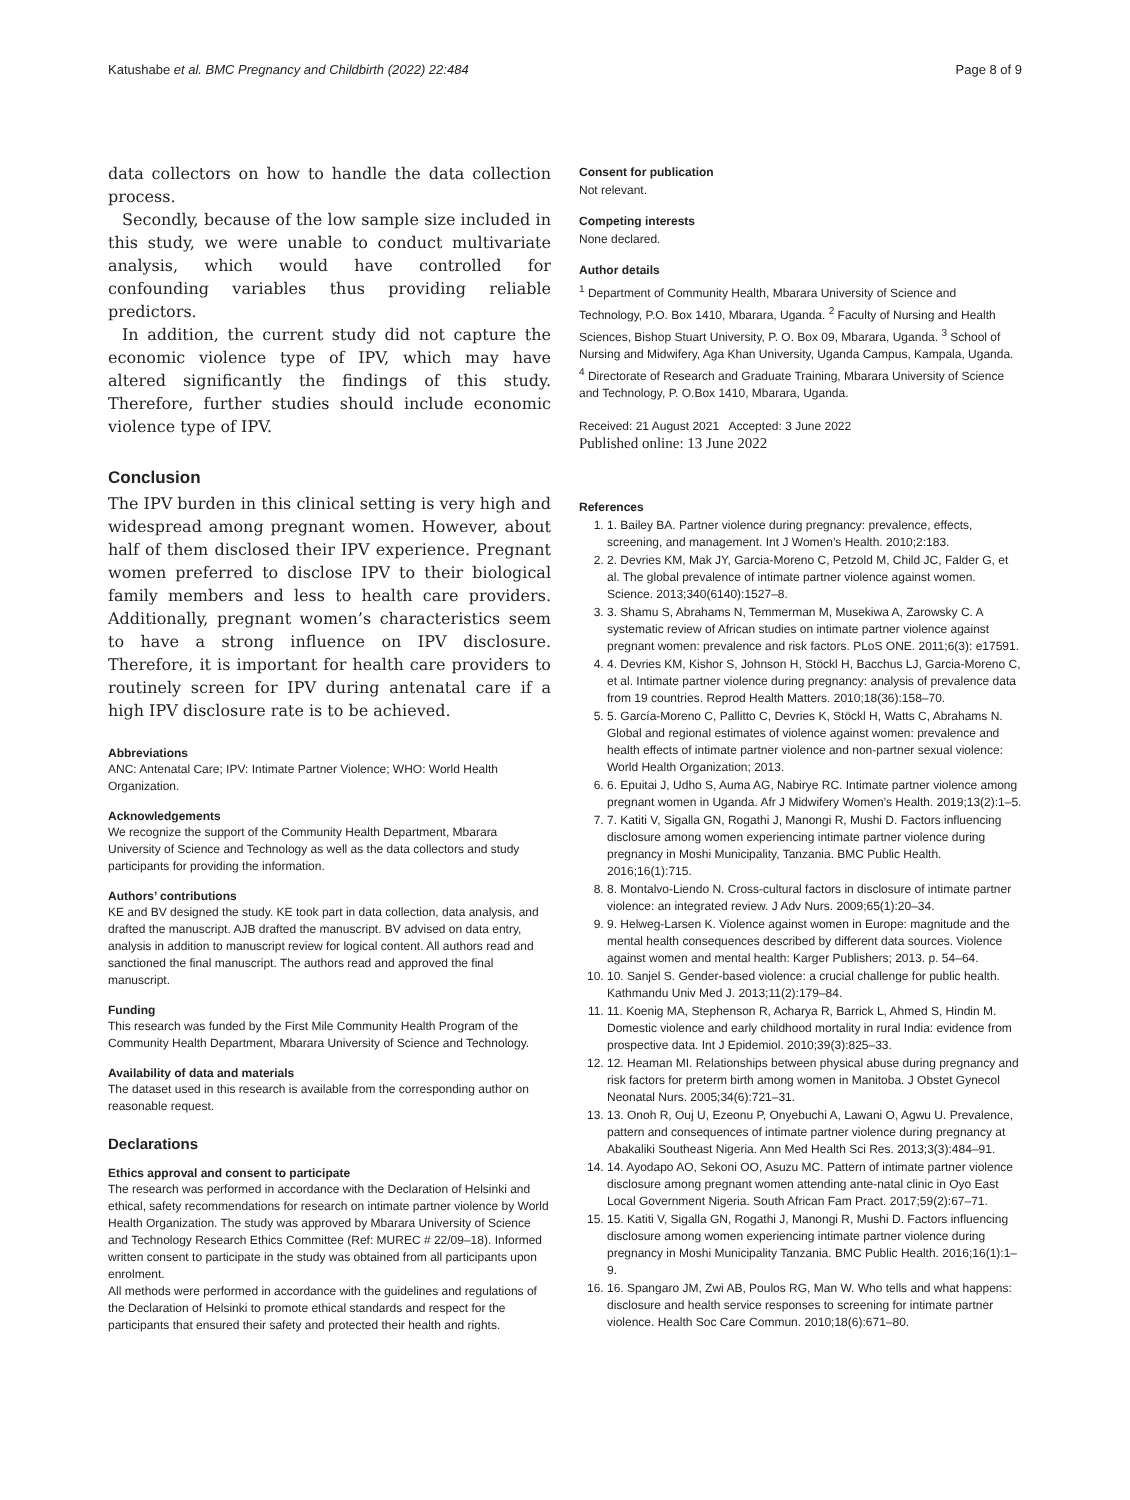Katushabe et al. BMC Pregnancy and Childbirth (2022) 22:484 Page 8 of 9
data collectors on how to handle the data collection process.
Secondly, because of the low sample size included in this study, we were unable to conduct multivariate analysis, which would have controlled for confounding variables thus providing reliable predictors.
In addition, the current study did not capture the economic violence type of IPV, which may have altered significantly the findings of this study. Therefore, further studies should include economic violence type of IPV.
Conclusion
The IPV burden in this clinical setting is very high and widespread among pregnant women. However, about half of them disclosed their IPV experience. Pregnant women preferred to disclose IPV to their biological family members and less to health care providers. Additionally, pregnant women’s characteristics seem to have a strong influence on IPV disclosure. Therefore, it is important for health care providers to routinely screen for IPV during antenatal care if a high IPV disclosure rate is to be achieved.
Abbreviations
ANC: Antenatal Care; IPV: Intimate Partner Violence; WHO: World Health Organization.
Acknowledgements
We recognize the support of the Community Health Department, Mbarara University of Science and Technology as well as the data collectors and study participants for providing the information.
Authors’ contributions
KE and BV designed the study. KE took part in data collection, data analysis, and drafted the manuscript. AJB drafted the manuscript. BV advised on data entry, analysis in addition to manuscript review for logical content. All authors read and sanctioned the final manuscript. The authors read and approved the final manuscript.
Funding
This research was funded by the First Mile Community Health Program of the Community Health Department, Mbarara University of Science and Technology.
Availability of data and materials
The dataset used in this research is available from the corresponding author on reasonable request.
Declarations
Ethics approval and consent to participate
The research was performed in accordance with the Declaration of Helsinki and ethical, safety recommendations for research on intimate partner violence by World Health Organization. The study was approved by Mbarara University of Science and Technology Research Ethics Committee (Ref: MUREC # 22/09–18). Informed written consent to participate in the study was obtained from all participants upon enrolment.
All methods were performed in accordance with the guidelines and regulations of the Declaration of Helsinki to promote ethical standards and respect for the participants that ensured their safety and protected their health and rights.
Consent for publication
Not relevant.
Competing interests
None declared.
Author details
<sup>1</sup> Department of Community Health, Mbarara University of Science and Technology, P.O. Box 1410, Mbarara, Uganda. <sup>2</sup> Faculty of Nursing and Health Sciences, Bishop Stuart University, P. O. Box 09, Mbarara, Uganda. <sup>3</sup> School of Nursing and Midwifery, Aga Khan University, Uganda Campus, Kampala, Uganda. <sup>4</sup> Directorate of Research and Graduate Training, Mbarara University of Science and Technology, P. O.Box 1410, Mbarara, Uganda.
Received: 21 August 2021 Accepted: 3 June 2022
Published online: 13 June 2022
References
1. 1. Bailey BA. Partner violence during pregnancy: prevalence, effects, screening, and management. Int J Women’s Health. 2010;2:183.
2. 2. Devries KM, Mak JY, Garcia-Moreno C, Petzold M, Child JC, Falder G, et al. The global prevalence of intimate partner violence against women. Science. 2013;340(6140):1527–8.
3. 3. Shamu S, Abrahams N, Temmerman M, Musekiwa A, Zarowsky C. A systematic review of African studies on intimate partner violence against pregnant women: prevalence and risk factors. PLoS ONE. 2011;6(3): e17591.
4. 4. Devries KM, Kishor S, Johnson H, Stöckl H, Bacchus LJ, Garcia-Moreno C, et al. Intimate partner violence during pregnancy: analysis of prevalence data from 19 countries. Reprod Health Matters. 2010;18(36):158–70.
5. 5. García-Moreno C, Pallitto C, Devries K, Stöckl H, Watts C, Abrahams N. Global and regional estimates of violence against women: prevalence and health effects of intimate partner violence and non-partner sexual violence: World Health Organization; 2013.
6. 6. Epuitai J, Udho S, Auma AG, Nabirye RC. Intimate partner violence among pregnant women in Uganda. Afr J Midwifery Women’s Health. 2019;13(2):1–5.
7. 7. Katiti V, Sigalla GN, Rogathi J, Manongi R, Mushi D. Factors influencing disclosure among women experiencing intimate partner violence during pregnancy in Moshi Municipality, Tanzania. BMC Public Health. 2016;16(1):715.
8. 8. Montalvo-Liendo N. Cross-cultural factors in disclosure of intimate partner violence: an integrated review. J Adv Nurs. 2009;65(1):20–34.
9. 9. Helweg-Larsen K. Violence against women in Europe: magnitude and the mental health consequences described by different data sources. Violence against women and mental health: Karger Publishers; 2013. p. 54–64.
10. 10. Sanjel S. Gender-based violence: a crucial challenge for public health. Kathmandu Univ Med J. 2013;11(2):179–84.
11. 11. Koenig MA, Stephenson R, Acharya R, Barrick L, Ahmed S, Hindin M. Domestic violence and early childhood mortality in rural India: evidence from prospective data. Int J Epidemiol. 2010;39(3):825–33.
12. 12. Heaman MI. Relationships between physical abuse during pregnancy and risk factors for preterm birth among women in Manitoba. J Obstet Gynecol Neonatal Nurs. 2005;34(6):721–31.
13. 13. Onoh R, Ouj U, Ezeonu P, Onyebuchi A, Lawani O, Agwu U. Prevalence, pattern and consequences of intimate partner violence during pregnancy at Abakaliki Southeast Nigeria. Ann Med Health Sci Res. 2013;3(3):484–91.
14. 14. Ayodapo AO, Sekoni OO, Asuzu MC. Pattern of intimate partner violence disclosure among pregnant women attending ante-natal clinic in Oyo East Local Government Nigeria. South African Fam Pract. 2017;59(2):67–71.
15. 15. Katiti V, Sigalla GN, Rogathi J, Manongi R, Mushi D. Factors influencing disclosure among women experiencing intimate partner violence during pregnancy in Moshi Municipality Tanzania. BMC Public Health. 2016;16(1):1–9.
16. 16. Spangaro JM, Zwi AB, Poulos RG, Man W. Who tells and what happens: disclosure and health service responses to screening for intimate partner violence. Health Soc Care Commun. 2010;18(6):671–80.